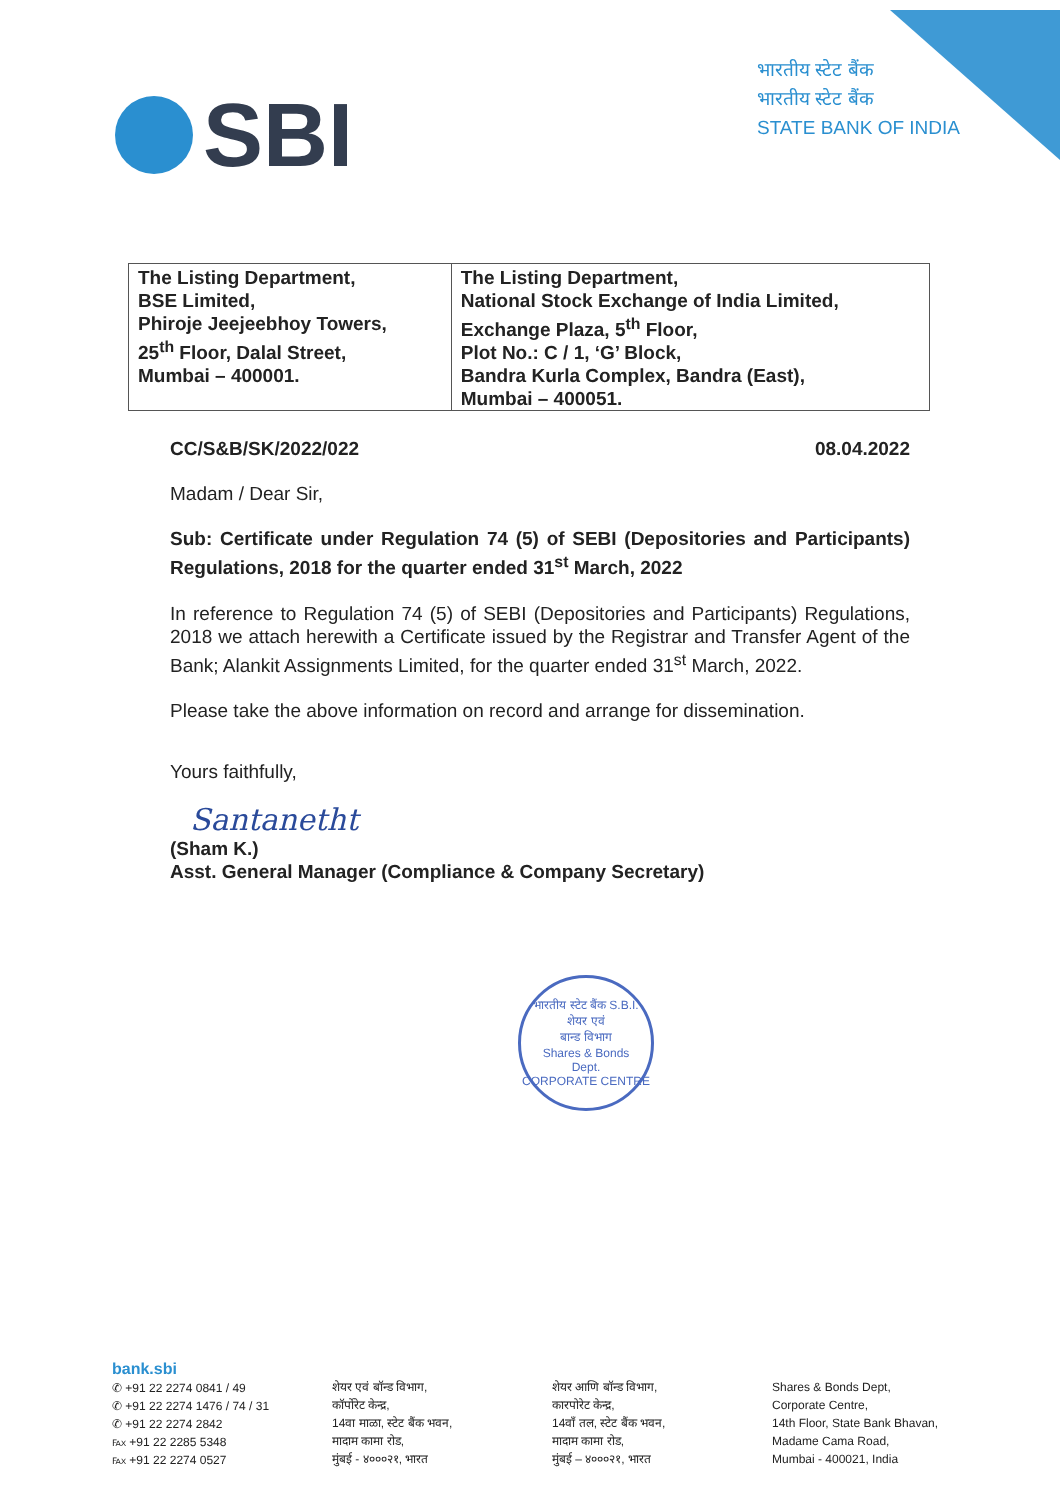SBI
भारतीय स्टेट बैंक
भारतीय स्टेट बैंक
STATE BANK OF INDIA
| The Listing Department, BSE Limited, Phiroje Jeejeebhoy Towers, 25<sup>th</sup> Floor, Dalal Street, Mumbai – 400001. | The Listing Department, National Stock Exchange of India Limited, Exchange Plaza, 5<sup>th</sup> Floor, Plot No.: C / 1, ‘G’ Block, Bandra Kurla Complex, Bandra (East), Mumbai – 400051. |
CC/S&B/SK/2022/022 08.04.2022
Madam / Dear Sir,
Sub: Certificate under Regulation 74 (5) of SEBI (Depositories and Participants) Regulations, 2018 for the quarter ended 31<sup>st</sup> March, 2022
In reference to Regulation 74 (5) of SEBI (Depositories and Participants) Regulations, 2018 we attach herewith a Certificate issued by the Registrar and Transfer Agent of the Bank; Alankit Assignments Limited, for the quarter ended 31<sup>st</sup> March, 2022.
Please take the above information on record and arrange for dissemination.
Yours faithfully,
Santanetht
(Sham K.)
Asst. General Manager (Compliance & Company Secretary)
भारतीय स्टेट बैंक S.B.I.
शेयर एवं
बान्ड विभाग
Shares & Bonds
Dept.
CORPORATE CENTRE
bank.sbi
✆ +91 22 2274 0841 / 49
✆ +91 22 2274 1476 / 74 / 31
✆ +91 22 2274 2842
℻ +91 22 2285 5348
℻ +91 22 2274 0527
शेयर एवं बॉन्ड विभाग,
कॉर्पोरेट केन्द्र,
14वा माळा, स्टेट बैंक भवन,
मादाम कामा रोड,
मुंबई - ४०००२१, भारत
शेयर आणि बॉन्ड विभाग,
कारपोरेट केन्द्र,
14वाँ तल, स्टेट बैंक भवन,
मादाम कामा रोड,
मुंबई – ४०००२१, भारत
Shares & Bonds Dept,
Corporate Centre,
14th Floor, State Bank Bhavan,
Madame Cama Road,
Mumbai - 400021, India